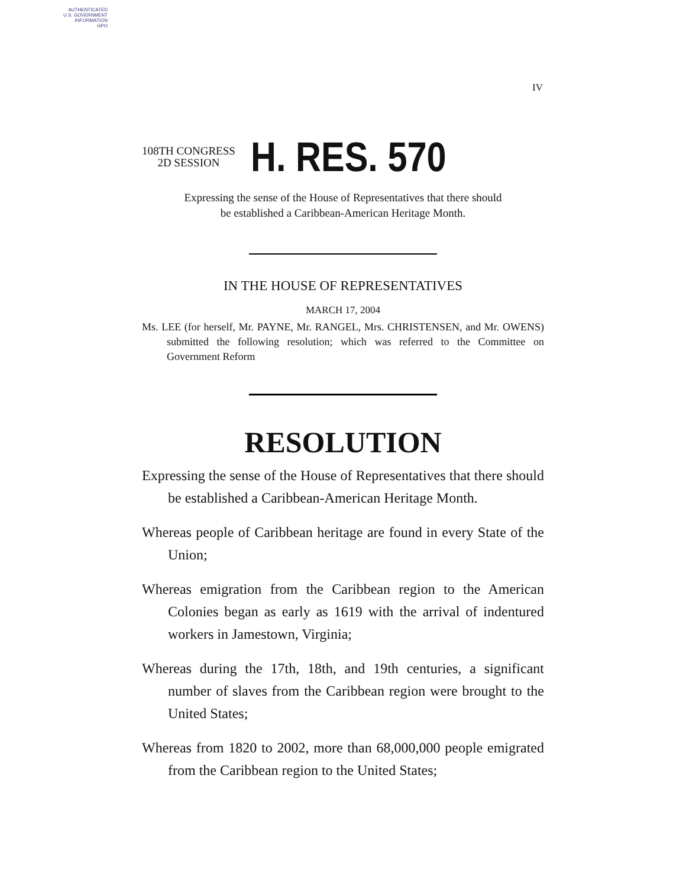AUTHENTICATED
U.S. GOVERNMENT
INFORMATION
GPO
IV
108TH CONGRESS
2D SESSION
H. RES. 570
Expressing the sense of the House of Representatives that there should
be established a Caribbean-American Heritage Month.
IN THE HOUSE OF REPRESENTATIVES
MARCH 17, 2004
Ms. LEE (for herself, Mr. PAYNE, Mr. RANGEL, Mrs. CHRISTENSEN, and Mr. OWENS) submitted the following resolution; which was referred to the Committee on Government Reform
RESOLUTION
Expressing the sense of the House of Representatives that there should be established a Caribbean-American Heritage Month.
Whereas people of Caribbean heritage are found in every State of the Union;
Whereas emigration from the Caribbean region to the American Colonies began as early as 1619 with the arrival of indentured workers in Jamestown, Virginia;
Whereas during the 17th, 18th, and 19th centuries, a significant number of slaves from the Caribbean region were brought to the United States;
Whereas from 1820 to 2002, more than 68,000,000 people emigrated from the Caribbean region to the United States;